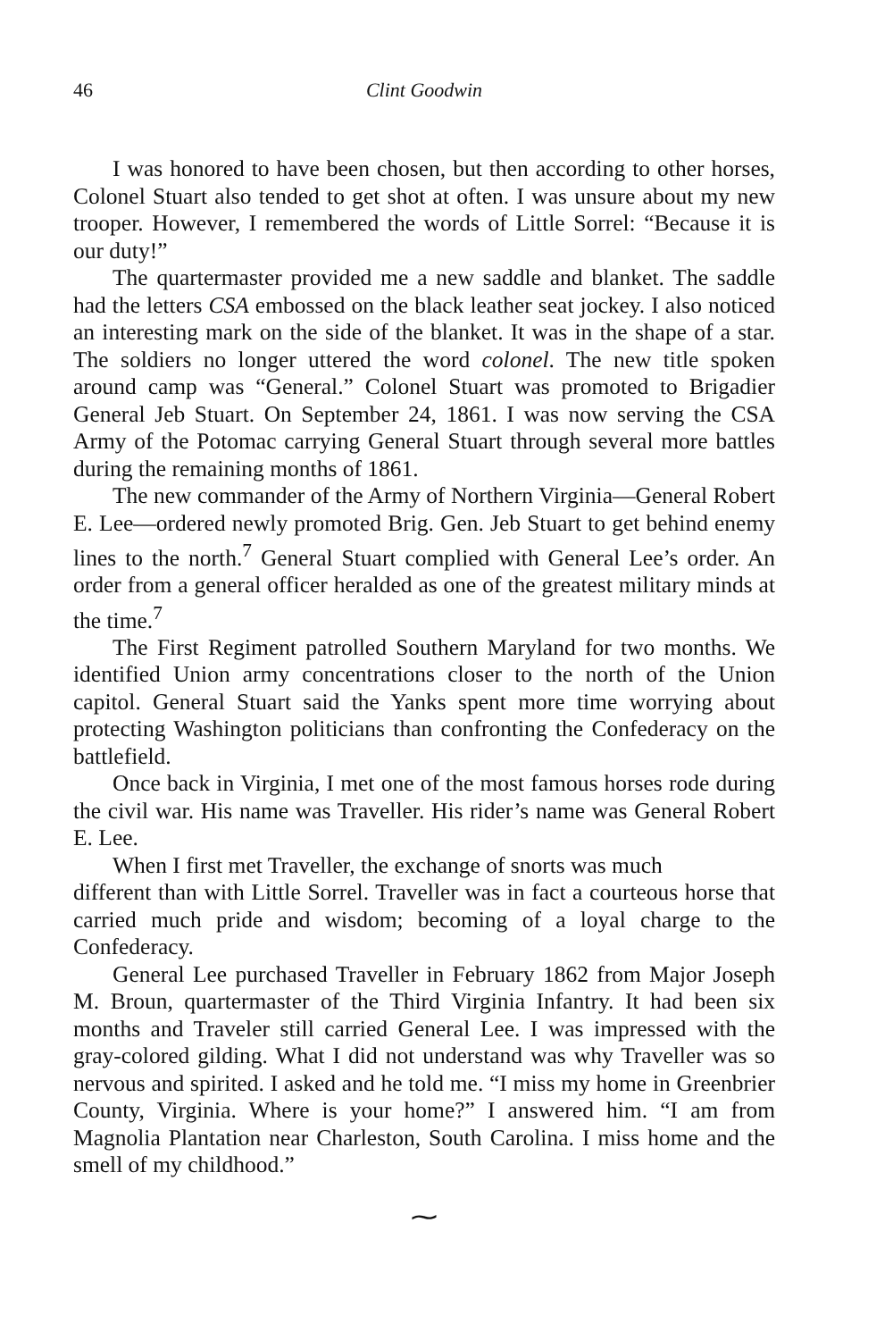46 Clint Goodwin
I was honored to have been chosen, but then according to other horses, Colonel Stuart also tended to get shot at often. I was unsure about my new trooper. However, I remembered the words of Little Sorrel: “Because it is our duty!”
The quartermaster provided me a new saddle and blanket. The saddle had the letters CSA embossed on the black leather seat jockey. I also noticed an interesting mark on the side of the blanket. It was in the shape of a star. The soldiers no longer uttered the word colonel. The new title spoken around camp was “General.” Colonel Stuart was promoted to Brigadier General Jeb Stuart. On September 24, 1861. I was now serving the CSA Army of the Potomac carrying General Stuart through several more battles during the remaining months of 1861.
The new commander of the Army of Northern Virginia—General Robert E. Lee—ordered newly promoted Brig. Gen. Jeb Stuart to get behind enemy lines to the north.<sup>7</sup> General Stuart complied with General Lee’s order. An order from a general officer heralded as one of the greatest military minds at the time.<sup>7</sup>
The First Regiment patrolled Southern Maryland for two months. We identified Union army concentrations closer to the north of the Union capitol. General Stuart said the Yanks spent more time worrying about protecting Washington politicians than confronting the Confederacy on the battlefield.
Once back in Virginia, I met one of the most famous horses rode during the civil war. His name was Traveller. His rider’s name was General Robert E. Lee.
When I first met Traveller, the exchange of snorts was much
different than with Little Sorrel. Traveller was in fact a courteous horse that carried much pride and wisdom; becoming of a loyal charge to the Confederacy.
General Lee purchased Traveller in February 1862 from Major Joseph M. Broun, quartermaster of the Third Virginia Infantry. It had been six months and Traveler still carried General Lee. I was impressed with the gray-colored gilding. What I did not understand was why Traveller was so nervous and spirited. I asked and he told me. “I miss my home in Greenbrier County, Virginia. Where is your home?” I answered him. “I am from Magnolia Plantation near Charleston, South Carolina. I miss home and the smell of my childhood.”
⁓